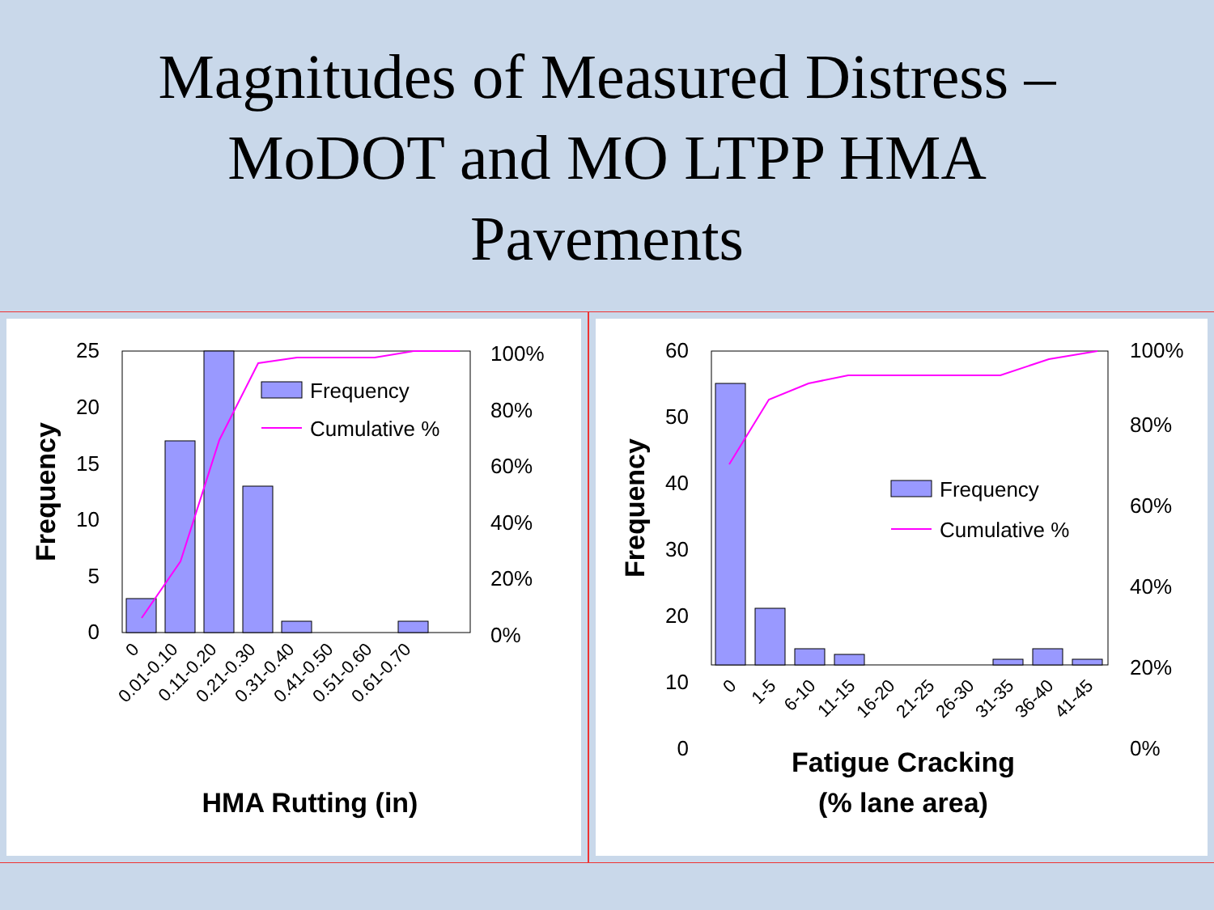Magnitudes of Measured Distress –
MoDOT and MO LTPP HMA
Pavements
25
20
15
10
5
0
100%
80%
60%
40%
20%
0%
Frequency
Cumulative %
Frequency
0
0.01-0.10
0.11-0.20
0.21-0.30
0.31-0.40
0.41-0.50
0.51-0.60
0.61-0.70
HMA Rutting (in)
60
50
40
30
20
10
0
100%
80%
60%
40%
20%
0%
Frequency
Cumulative %
Frequency
0
1-5
6-10
11-15
16-20
21-25
26-30
31-35
36-40
41-45
Fatigue Cracking
(% lane area)